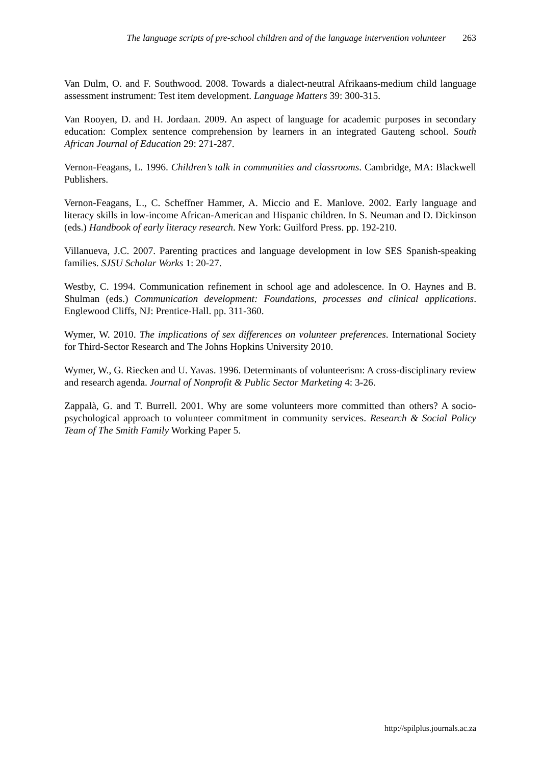The language scripts of pre-school children and of the language intervention volunteer 263
Van Dulm, O. and F. Southwood. 2008. Towards a dialect-neutral Afrikaans-medium child language assessment instrument: Test item development. Language Matters 39: 300-315.
Van Rooyen, D. and H. Jordaan. 2009. An aspect of language for academic purposes in secondary education: Complex sentence comprehension by learners in an integrated Gauteng school. South African Journal of Education 29: 271-287.
Vernon-Feagans, L. 1996. Children’s talk in communities and classrooms. Cambridge, MA: Blackwell Publishers.
Vernon-Feagans, L., C. Scheffner Hammer, A. Miccio and E. Manlove. 2002. Early language and literacy skills in low-income African-American and Hispanic children. In S. Neuman and D. Dickinson (eds.) Handbook of early literacy research. New York: Guilford Press. pp. 192-210.
Villanueva, J.C. 2007. Parenting practices and language development in low SES Spanish-speaking families. SJSU Scholar Works 1: 20-27.
Westby, C. 1994. Communication refinement in school age and adolescence. In O. Haynes and B. Shulman (eds.) Communication development: Foundations, processes and clinical applications. Englewood Cliffs, NJ: Prentice-Hall. pp. 311-360.
Wymer, W. 2010. The implications of sex differences on volunteer preferences. International Society for Third-Sector Research and The Johns Hopkins University 2010.
Wymer, W., G. Riecken and U. Yavas. 1996. Determinants of volunteerism: A cross-disciplinary review and research agenda. Journal of Nonprofit & Public Sector Marketing 4: 3-26.
Zappalà, G. and T. Burrell. 2001. Why are some volunteers more committed than others? A socio-psychological approach to volunteer commitment in community services. Research & Social Policy Team of The Smith Family Working Paper 5.
http://spilplus.journals.ac.za